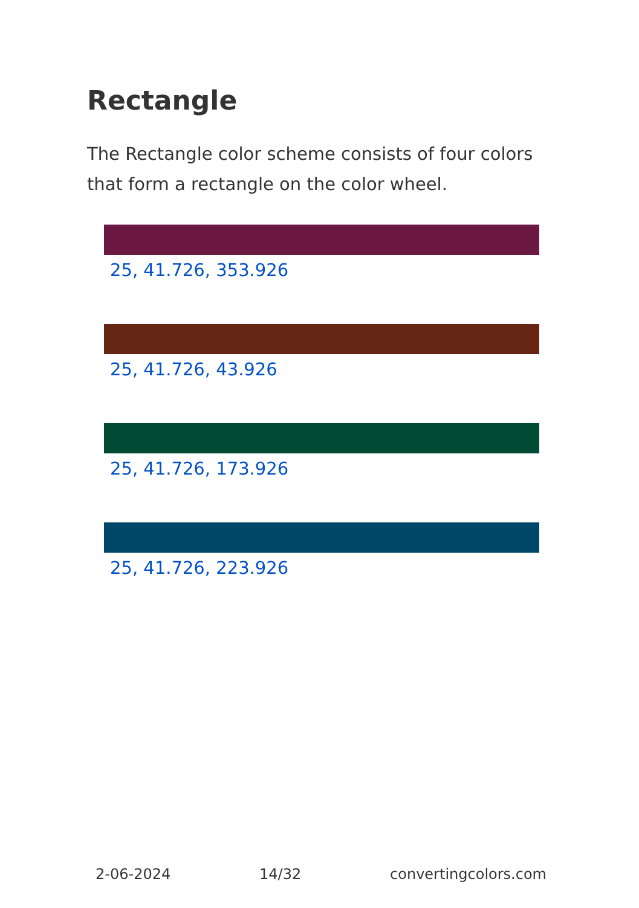Rectangle
The Rectangle color scheme consists of four colors that form a rectangle on the color wheel.
25, 41.726, 353.926
25, 41.726, 43.926
25, 41.726, 173.926
25, 41.726, 223.926
2-06-2024 14/32 convertingcolors.com